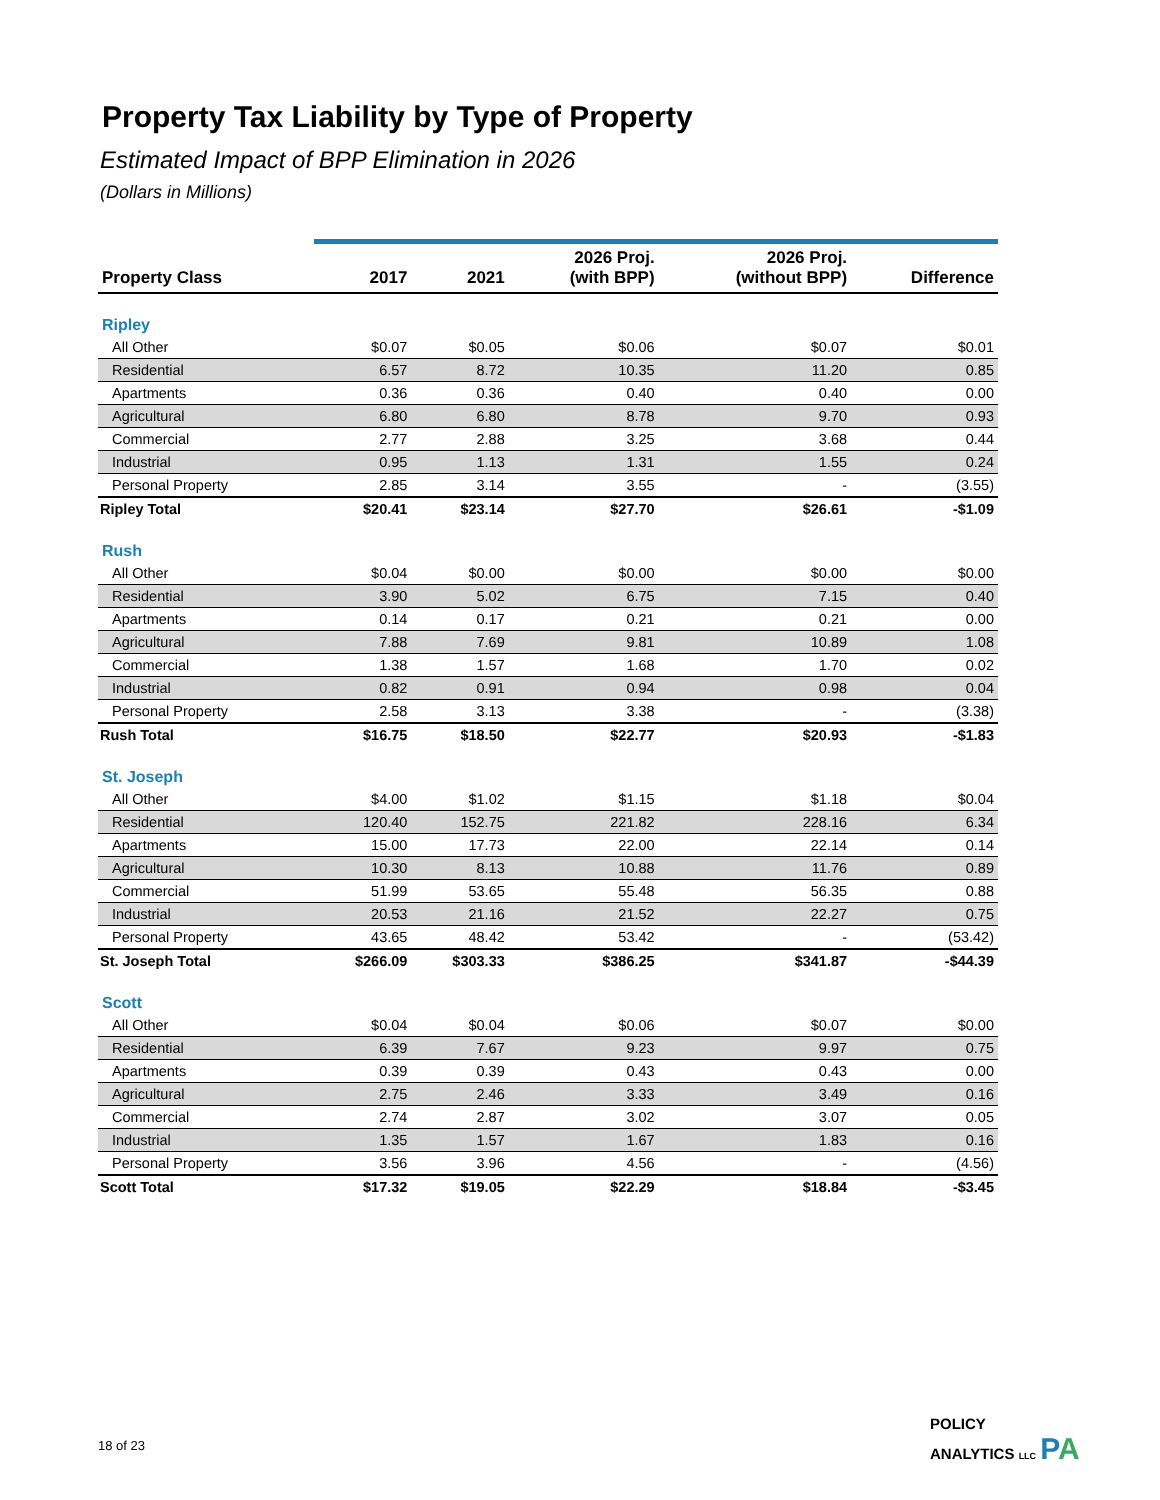Property Tax Liability by Type of Property
Estimated Impact of BPP Elimination in 2026
(Dollars in Millions)
| Property Class | 2017 | 2021 | 2026 Proj. (with BPP) | 2026 Proj. (without BPP) | Difference |
| --- | --- | --- | --- | --- | --- |
| Ripley | | | | | |
| All Other | $0.07 | $0.05 | $0.06 | $0.07 | $0.01 |
| Residential | 6.57 | 8.72 | 10.35 | 11.20 | 0.85 |
| Apartments | 0.36 | 0.36 | 0.40 | 0.40 | 0.00 |
| Agricultural | 6.80 | 6.80 | 8.78 | 9.70 | 0.93 |
| Commercial | 2.77 | 2.88 | 3.25 | 3.68 | 0.44 |
| Industrial | 0.95 | 1.13 | 1.31 | 1.55 | 0.24 |
| Personal Property | 2.85 | 3.14 | 3.55 | - | (3.55) |
| Ripley Total | $20.41 | $23.14 | $27.70 | $26.61 | -$1.09 |
| Rush | | | | | |
| All Other | $0.04 | $0.00 | $0.00 | $0.00 | $0.00 |
| Residential | 3.90 | 5.02 | 6.75 | 7.15 | 0.40 |
| Apartments | 0.14 | 0.17 | 0.21 | 0.21 | 0.00 |
| Agricultural | 7.88 | 7.69 | 9.81 | 10.89 | 1.08 |
| Commercial | 1.38 | 1.57 | 1.68 | 1.70 | 0.02 |
| Industrial | 0.82 | 0.91 | 0.94 | 0.98 | 0.04 |
| Personal Property | 2.58 | 3.13 | 3.38 | - | (3.38) |
| Rush Total | $16.75 | $18.50 | $22.77 | $20.93 | -$1.83 |
| St. Joseph | | | | | |
| All Other | $4.00 | $1.02 | $1.15 | $1.18 | $0.04 |
| Residential | 120.40 | 152.75 | 221.82 | 228.16 | 6.34 |
| Apartments | 15.00 | 17.73 | 22.00 | 22.14 | 0.14 |
| Agricultural | 10.30 | 8.13 | 10.88 | 11.76 | 0.89 |
| Commercial | 51.99 | 53.65 | 55.48 | 56.35 | 0.88 |
| Industrial | 20.53 | 21.16 | 21.52 | 22.27 | 0.75 |
| Personal Property | 43.65 | 48.42 | 53.42 | - | (53.42) |
| St. Joseph Total | $266.09 | $303.33 | $386.25 | $341.87 | -$44.39 |
| Scott | | | | | |
| All Other | $0.04 | $0.04 | $0.06 | $0.07 | $0.00 |
| Residential | 6.39 | 7.67 | 9.23 | 9.97 | 0.75 |
| Apartments | 0.39 | 0.39 | 0.43 | 0.43 | 0.00 |
| Agricultural | 2.75 | 2.46 | 3.33 | 3.49 | 0.16 |
| Commercial | 2.74 | 2.87 | 3.02 | 3.07 | 0.05 |
| Industrial | 1.35 | 1.57 | 1.67 | 1.83 | 0.16 |
| Personal Property | 3.56 | 3.96 | 4.56 | - | (4.56) |
| Scott Total | $17.32 | $19.05 | $22.29 | $18.84 | -$3.45 |
18 of 23
POLICY
ANALYTICS LLC PA